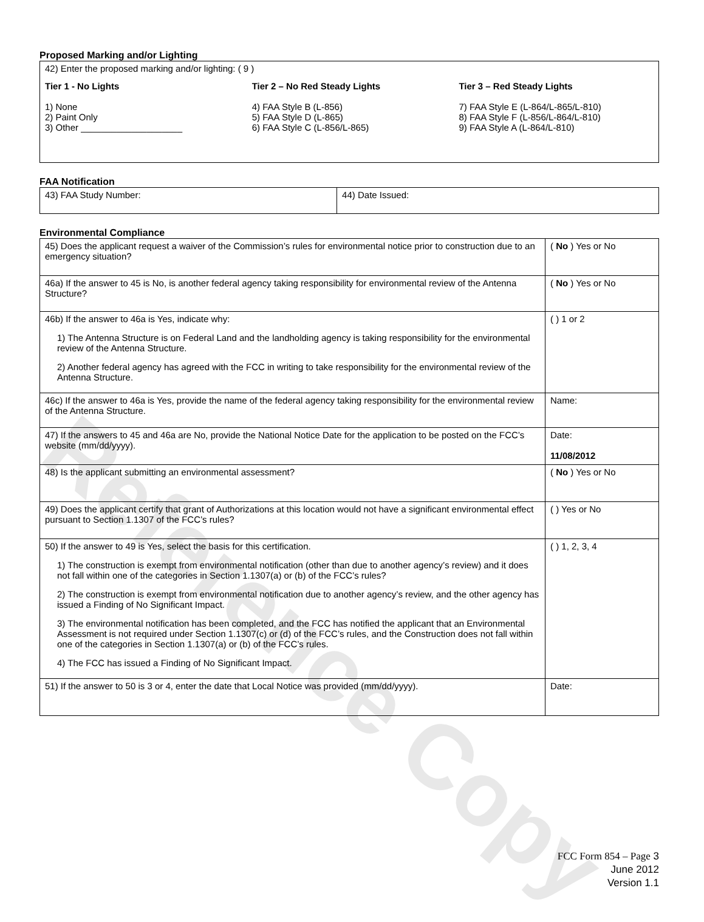Reference Copy
Proposed Marking and/or Lighting
| 42) Enter the proposed marking and/or lighting: ( 9 ) Tier 1 - No Lights 1) None 2) Paint Only 3) Other ____________________ Tier 2 – No Red Steady Lights 4) FAA Style B (L-856) 5) FAA Style D (L-865) 6) FAA Style C (L-856/L-865) Tier 3 – Red Steady Lights 7) FAA Style E (L-864/L-865/L-810) 8) FAA Style F (L-856/L-864/L-810) 9) FAA Style A (L-864/L-810) |
FAA Notification
| 43) FAA Study Number: | 44) Date Issued: |
Environmental Compliance
| 45) Does the applicant request a waiver of the Commission’s rules for environmental notice prior to construction due to an emergency situation? | ( No ) Yes or No |
| 46a) If the answer to 45 is No, is another federal agency taking responsibility for environmental review of the Antenna Structure? | ( No ) Yes or No |
| 46b) If the answer to 46a is Yes, indicate why: 1) The Antenna Structure is on Federal Land and the landholding agency is taking responsibility for the environmental review of the Antenna Structure. 2) Another federal agency has agreed with the FCC in writing to take responsibility for the environmental review of the Antenna Structure. | ( ) 1 or 2 |
| 46c) If the answer to 46a is Yes, provide the name of the federal agency taking responsibility for the environmental review of the Antenna Structure. | Name: |
| 47) If the answers to 45 and 46a are No, provide the National Notice Date for the application to be posted on the FCC’s website (mm/dd/yyyy). | Date: 11/08/2012 |
| 48) Is the applicant submitting an environmental assessment? | ( No ) Yes or No |
| 49) Does the applicant certify that grant of Authorizations at this location would not have a significant environmental effect pursuant to Section 1.1307 of the FCC’s rules? | ( ) Yes or No |
| 50) If the answer to 49 is Yes, select the basis for this certification. 1) The construction is exempt from environmental notification (other than due to another agency’s review) and it does not fall within one of the categories in Section 1.1307(a) or (b) of the FCC’s rules? 2) The construction is exempt from environmental notification due to another agency’s review, and the other agency has issued a Finding of No Significant Impact. 3) The environmental notification has been completed, and the FCC has notified the applicant that an Environmental Assessment is not required under Section 1.1307(c) or (d) of the FCC’s rules, and the Construction does not fall within one of the categories in Section 1.1307(a) or (b) of the FCC’s rules. 4) The FCC has issued a Finding of No Significant Impact. | ( ) 1, 2, 3, 4 |
| 51) If the answer to 50 is 3 or 4, enter the date that Local Notice was provided (mm/dd/yyyy). | Date: |
FCC Form 854 – Page 3
June 2012
Version 1.1